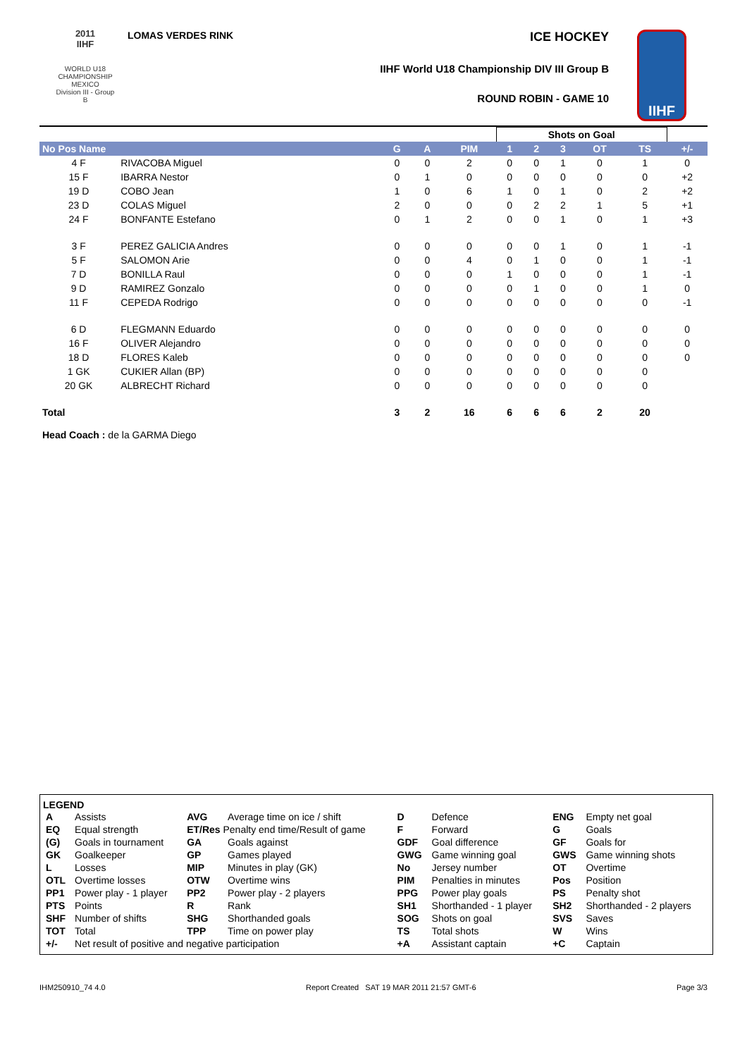2011
IIHF
WORLD U18
CHAMPIONSHIP
MEXICO
Division III - Group B
LOMAS VERDES RINK ICE HOCKEY
IIHF World U18 Championship DIV III Group B
ROUND ROBIN - GAME 10
IIHF
| | | | | | Shots on Goal | | | | | |
| No Pos Name | | G | A | PIM | 1 | 2 | 3 | OT | TS | +/- |
| 4 F | RIVACOBA Miguel | 0 | 0 | 2 | 0 | 0 | 1 | 0 | 1 | 0 |
| 15 F | IBARRA Nestor | 0 | 1 | 0 | 0 | 0 | 0 | 0 | 0 | +2 |
| 19 D | COBO Jean | 1 | 0 | 6 | 1 | 0 | 1 | 0 | 2 | +2 |
| 23 D | COLAS Miguel | 2 | 0 | 0 | 0 | 2 | 2 | 1 | 5 | +1 |
| 24 F | BONFANTE Estefano | 0 | 1 | 2 | 0 | 0 | 1 | 0 | 1 | +3 |
| 3 F | PEREZ GALICIA Andres | 0 | 0 | 0 | 0 | 0 | 1 | 0 | 1 | -1 |
| 5 F | SALOMON Arie | 0 | 0 | 4 | 0 | 1 | 0 | 0 | 1 | -1 |
| 7 D | BONILLA Raul | 0 | 0 | 0 | 1 | 0 | 0 | 0 | 1 | -1 |
| 9 D | RAMIREZ Gonzalo | 0 | 0 | 0 | 0 | 1 | 0 | 0 | 1 | 0 |
| 11 F | CEPEDA Rodrigo | 0 | 0 | 0 | 0 | 0 | 0 | 0 | 0 | -1 |
| 6 D | FLEGMANN Eduardo | 0 | 0 | 0 | 0 | 0 | 0 | 0 | 0 | 0 |
| 16 F | OLIVER Alejandro | 0 | 0 | 0 | 0 | 0 | 0 | 0 | 0 | 0 |
| 18 D | FLORES Kaleb | 0 | 0 | 0 | 0 | 0 | 0 | 0 | 0 | 0 |
| 1 GK | CUKIER Allan (BP) | 0 | 0 | 0 | 0 | 0 | 0 | 0 | 0 | |
| 20 GK | ALBRECHT Richard | 0 | 0 | 0 | 0 | 0 | 0 | 0 | 0 | |
| Total | | 3 | 2 | 16 | 6 | 6 | 6 | 2 | 20 | |
Head Coach : de la GARMA Diego
LEGEND
| A | Assists | AVG | Average time on ice / shift | D | Defence | ENG | Empty net goal |
| EQ | Equal strength | ET/Res Penalty end time/Result of game | | F | Forward | G | Goals |
| (G) | Goals in tournament | GA | Goals against | GDF | Goal difference | GF | Goals for |
| GK | Goalkeeper | GP | Games played | GWG | Game winning goal | GWS | Game winning shots |
| L | Losses | MIP | Minutes in play (GK) | No | Jersey number | OT | Overtime |
| OTL | Overtime losses | OTW | Overtime wins | PIM | Penalties in minutes | Pos | Position |
| PP1 | Power play - 1 player | PP2 | Power play - 2 players | PPG | Power play goals | PS | Penalty shot |
| PTS | Points | R | Rank | SH1 | Shorthanded - 1 player | SH2 | Shorthanded - 2 players |
| SHF | Number of shifts | SHG | Shorthanded goals | SOG | Shots on goal | SVS | Saves |
| TOT | Total | TPP | Time on power play | TS | Total shots | W | Wins |
| +/- | Net result of positive and negative participation | | | +A | Assistant captain | +C | Captain |
IHM250910_74 4.0 Report Created SAT 19 MAR 2011 21:57 GMT-6 Page 3/3